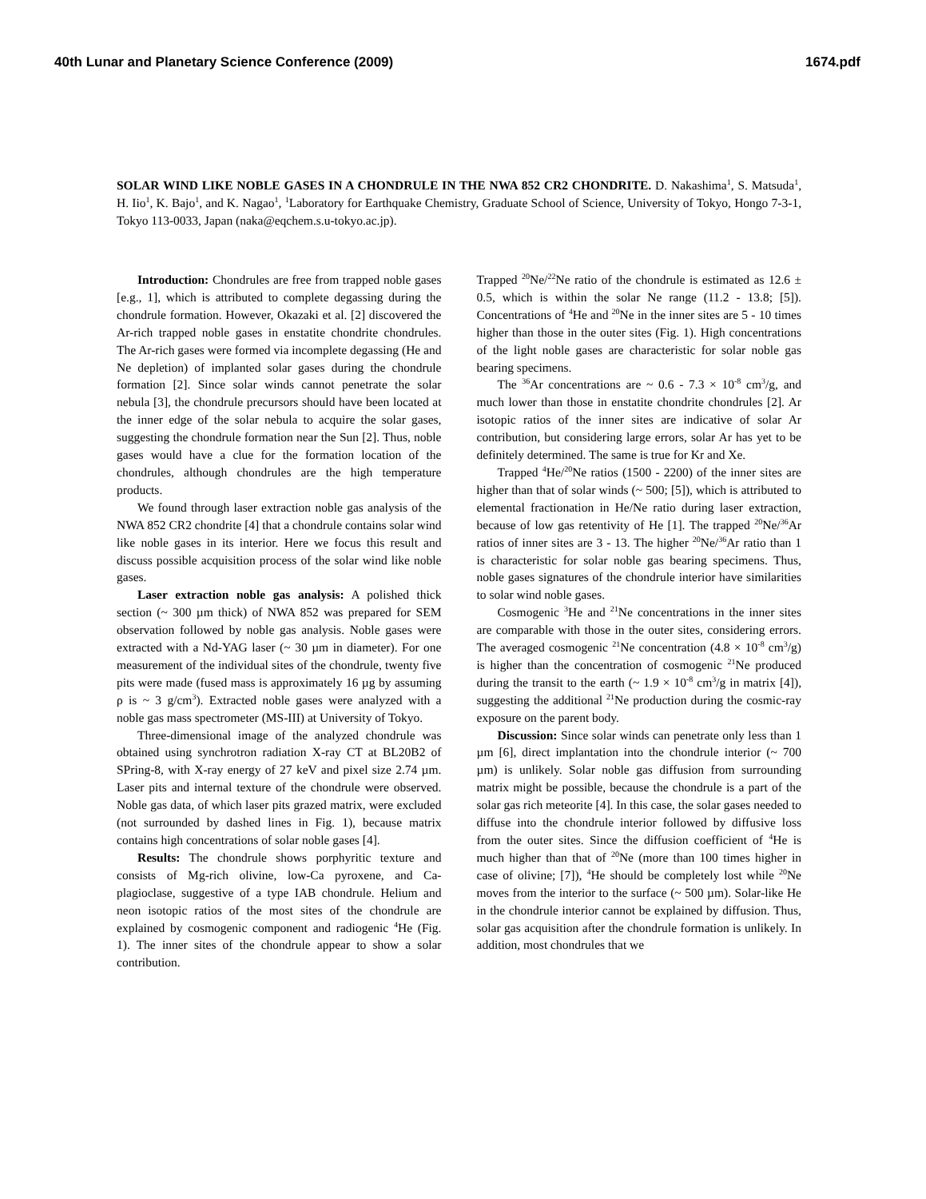40th Lunar and Planetary Science Conference (2009) 1674.pdf
SOLAR WIND LIKE NOBLE GASES IN A CHONDRULE IN THE NWA 852 CR2 CHONDRITE. D. Nakashima<sup>1</sup>, S. Matsuda<sup>1</sup>, H. Iio<sup>1</sup>, K. Bajo<sup>1</sup>, and K. Nagao<sup>1</sup>, <sup>1</sup>Laboratory for Earthquake Chemistry, Graduate School of Science, University of Tokyo, Hongo 7-3-1, Tokyo 113-0033, Japan (naka@eqchem.s.u-tokyo.ac.jp).
Introduction: Chondrules are free from trapped noble gases [e.g., 1], which is attributed to complete degassing during the chondrule formation. However, Okazaki et al. [2] discovered the Ar-rich trapped noble gases in enstatite chondrite chondrules. The Ar-rich gases were formed via incomplete degassing (He and Ne depletion) of implanted solar gases during the chondrule formation [2]. Since solar winds cannot penetrate the solar nebula [3], the chondrule precursors should have been located at the inner edge of the solar nebula to acquire the solar gases, suggesting the chondrule formation near the Sun [2]. Thus, noble gases would have a clue for the formation location of the chondrules, although chondrules are the high temperature products.
We found through laser extraction noble gas analysis of the NWA 852 CR2 chondrite [4] that a chondrule contains solar wind like noble gases in its interior. Here we focus this result and discuss possible acquisition process of the solar wind like noble gases.
Laser extraction noble gas analysis: A polished thick section (~ 300 µm thick) of NWA 852 was prepared for SEM observation followed by noble gas analysis. Noble gases were extracted with a Nd-YAG laser (~ 30 µm in diameter). For one measurement of the individual sites of the chondrule, twenty five pits were made (fused mass is approximately 16 µg by assuming ρ is ~ 3 g/cm<sup>3</sup>). Extracted noble gases were analyzed with a noble gas mass spectrometer (MS-III) at University of Tokyo.
Three-dimensional image of the analyzed chondrule was obtained using synchrotron radiation X-ray CT at BL20B2 of SPring-8, with X-ray energy of 27 keV and pixel size 2.74 µm. Laser pits and internal texture of the chondrule were observed. Noble gas data, of which laser pits grazed matrix, were excluded (not surrounded by dashed lines in Fig. 1), because matrix contains high concentrations of solar noble gases [4].
Results: The chondrule shows porphyritic texture and consists of Mg-rich olivine, low-Ca pyroxene, and Ca-plagioclase, suggestive of a type IAB chondrule. Helium and neon isotopic ratios of the most sites of the chondrule are explained by cosmogenic component and radiogenic <sup>4</sup>He (Fig. 1). The inner sites of the chondrule appear to show a solar contribution.
Trapped <sup>20</sup>Ne/<sup>22</sup>Ne ratio of the chondrule is estimated as 12.6 ± 0.5, which is within the solar Ne range (11.2 - 13.8; [5]). Concentrations of <sup>4</sup>He and <sup>20</sup>Ne in the inner sites are 5 - 10 times higher than those in the outer sites (Fig. 1). High concentrations of the light noble gases are characteristic for solar noble gas bearing specimens.
The <sup>36</sup>Ar concentrations are ~ 0.6 - 7.3 × 10<sup>-8</sup> cm<sup>3</sup>/g, and much lower than those in enstatite chondrite chondrules [2]. Ar isotopic ratios of the inner sites are indicative of solar Ar contribution, but considering large errors, solar Ar has yet to be definitely determined. The same is true for Kr and Xe.
Trapped <sup>4</sup>He/<sup>20</sup>Ne ratios (1500 - 2200) of the inner sites are higher than that of solar winds (~ 500; [5]), which is attributed to elemental fractionation in He/Ne ratio during laser extraction, because of low gas retentivity of He [1]. The trapped <sup>20</sup>Ne/<sup>36</sup>Ar ratios of inner sites are 3 - 13. The higher <sup>20</sup>Ne/<sup>36</sup>Ar ratio than 1 is characteristic for solar noble gas bearing specimens. Thus, noble gases signatures of the chondrule interior have similarities to solar wind noble gases.
Cosmogenic <sup>3</sup>He and <sup>21</sup>Ne concentrations in the inner sites are comparable with those in the outer sites, considering errors. The averaged cosmogenic <sup>21</sup>Ne concentration (4.8 × 10<sup>-8</sup> cm<sup>3</sup>/g) is higher than the concentration of cosmogenic <sup>21</sup>Ne produced during the transit to the earth (~ 1.9 × 10<sup>-8</sup> cm<sup>3</sup>/g in matrix [4]), suggesting the additional <sup>21</sup>Ne production during the cosmic-ray exposure on the parent body.
Discussion: Since solar winds can penetrate only less than 1 µm [6], direct implantation into the chondrule interior (~ 700 µm) is unlikely. Solar noble gas diffusion from surrounding matrix might be possible, because the chondrule is a part of the solar gas rich meteorite [4]. In this case, the solar gases needed to diffuse into the chondrule interior followed by diffusive loss from the outer sites. Since the diffusion coefficient of <sup>4</sup>He is much higher than that of <sup>20</sup>Ne (more than 100 times higher in case of olivine; [7]), <sup>4</sup>He should be completely lost while <sup>20</sup>Ne moves from the interior to the surface (~ 500 µm). Solar-like He in the chondrule interior cannot be explained by diffusion. Thus, solar gas acquisition after the chondrule formation is unlikely. In addition, most chondrules that we